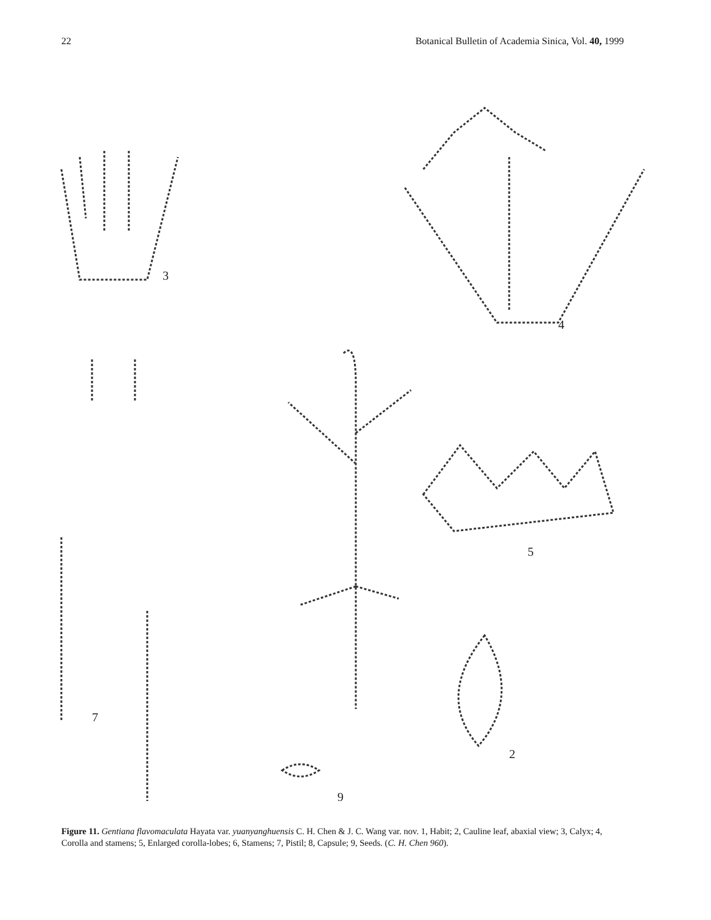22 Botanical Bulletin of Academia Sinica, Vol. 40, 1999
3
4
5
2
7
9
Figure 11. Gentiana flavomaculata Hayata var. yuanyanghuensis C. H. Chen & J. C. Wang var. nov. 1, Habit; 2, Cauline leaf, abaxial view; 3, Calyx; 4, Corolla and stamens; 5, Enlarged corolla-lobes; 6, Stamens; 7, Pistil; 8, Capsule; 9, Seeds. (C. H. Chen 960).